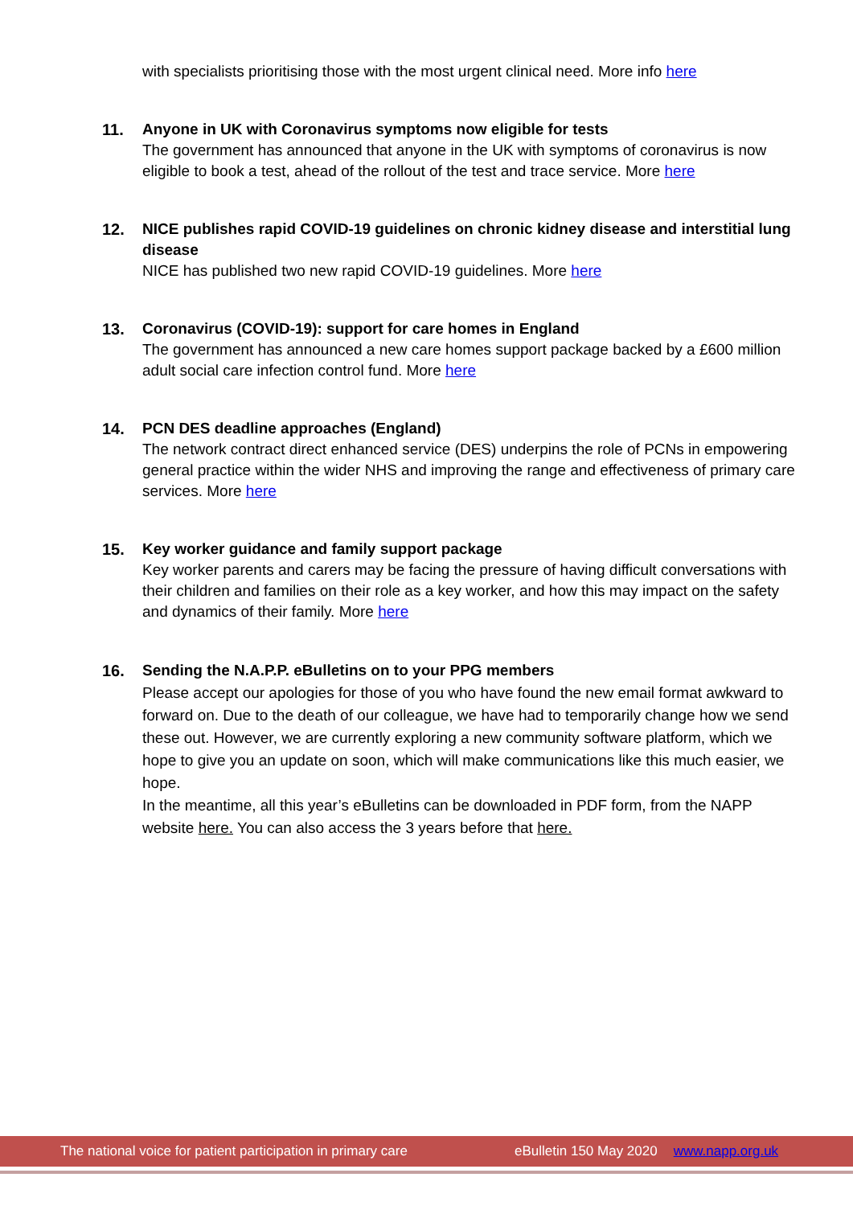with specialists prioritising those with the most urgent clinical need. More info here
11. Anyone in UK with Coronavirus symptoms now eligible for tests
The government has announced that anyone in the UK with symptoms of coronavirus is now eligible to book a test, ahead of the rollout of the test and trace service. More here
12. NICE publishes rapid COVID-19 guidelines on chronic kidney disease and interstitial lung disease
NICE has published two new rapid COVID-19 guidelines. More here
13. Coronavirus (COVID-19): support for care homes in England
The government has announced a new care homes support package backed by a £600 million adult social care infection control fund. More here
14. PCN DES deadline approaches (England)
The network contract direct enhanced service (DES) underpins the role of PCNs in empowering general practice within the wider NHS and improving the range and effectiveness of primary care services. More here
15. Key worker guidance and family support package
Key worker parents and carers may be facing the pressure of having difficult conversations with their children and families on their role as a key worker, and how this may impact on the safety and dynamics of their family. More here
16. Sending the N.A.P.P. eBulletins on to your PPG members
Please accept our apologies for those of you who have found the new email format awkward to forward on. Due to the death of our colleague, we have had to temporarily change how we send these out. However, we are currently exploring a new community software platform, which we hope to give you an update on soon, which will make communications like this much easier, we hope.
In the meantime, all this year’s eBulletins can be downloaded in PDF form, from the NAPP website here. You can also access the 3 years before that here.
The national voice for patient participation in primary care eBulletin 150 May 2020 www.napp.org.uk